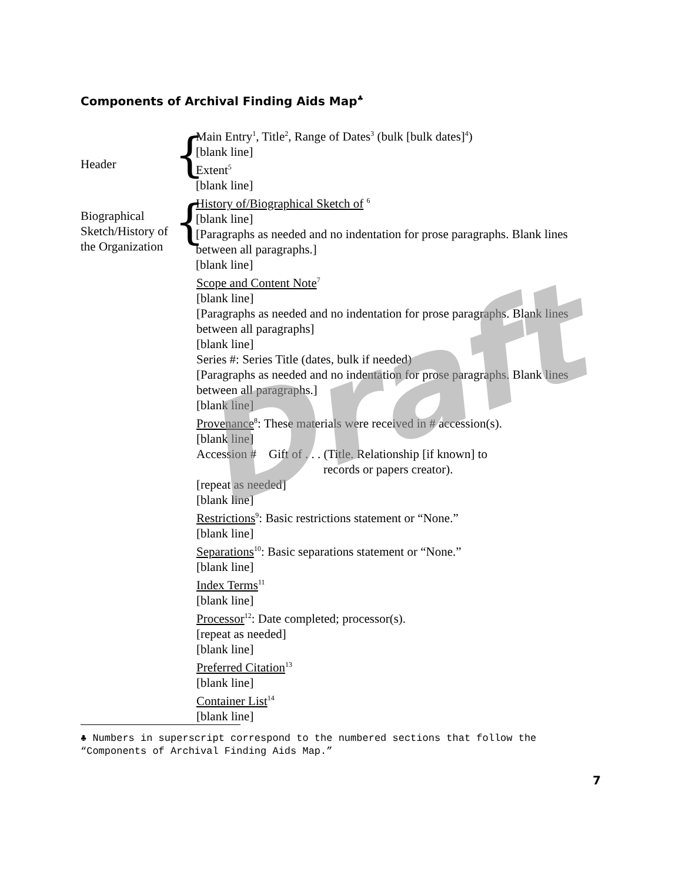Components of Archival Finding Aids Map<sup>♣</sup>
Header
{
Main Entry<sup>1</sup>, Title<sup>2</sup>, Range of Dates<sup>3</sup> (bulk [bulk dates]<sup>4</sup>)
[blank line]
Extent<sup>5</sup>
[blank line]
Biographical Sketch/History of the Organization
{
History of/Biographical Sketch of <sup>6</sup>
[blank line]
[Paragraphs as needed and no indentation for prose paragraphs. Blank lines between all paragraphs.]
[blank line]
Scope and Content Note<sup>7</sup>
[blank line]
[Paragraphs as needed and no indentation for prose paragraphs. Blank lines between all paragraphs]
[blank line]
Series #: Series Title (dates, bulk if needed)
[Paragraphs as needed and no indentation for prose paragraphs. Blank lines between all paragraphs.]
[blank line]
Provenance<sup>8</sup>: These materials were received in # accession(s).
[blank line]
Accession # Gift of . . . (Title. Relationship [if known] to
records or papers creator).
[repeat as needed]
[blank line]
Restrictions<sup>9</sup>: Basic restrictions statement or “None.”
[blank line]
Separations<sup>10</sup>: Basic separations statement or “None.”
[blank line]
Index Terms<sup>11</sup>
[blank line]
Processor<sup>12</sup>: Date completed; processor(s).
[repeat as needed]
[blank line]
Preferred Citation<sup>13</sup>
[blank line]
Container List<sup>14</sup>
[blank line]
Draft
♣ Numbers in superscript correspond to the numbered sections that follow the “Components of Archival Finding Aids Map.”
7